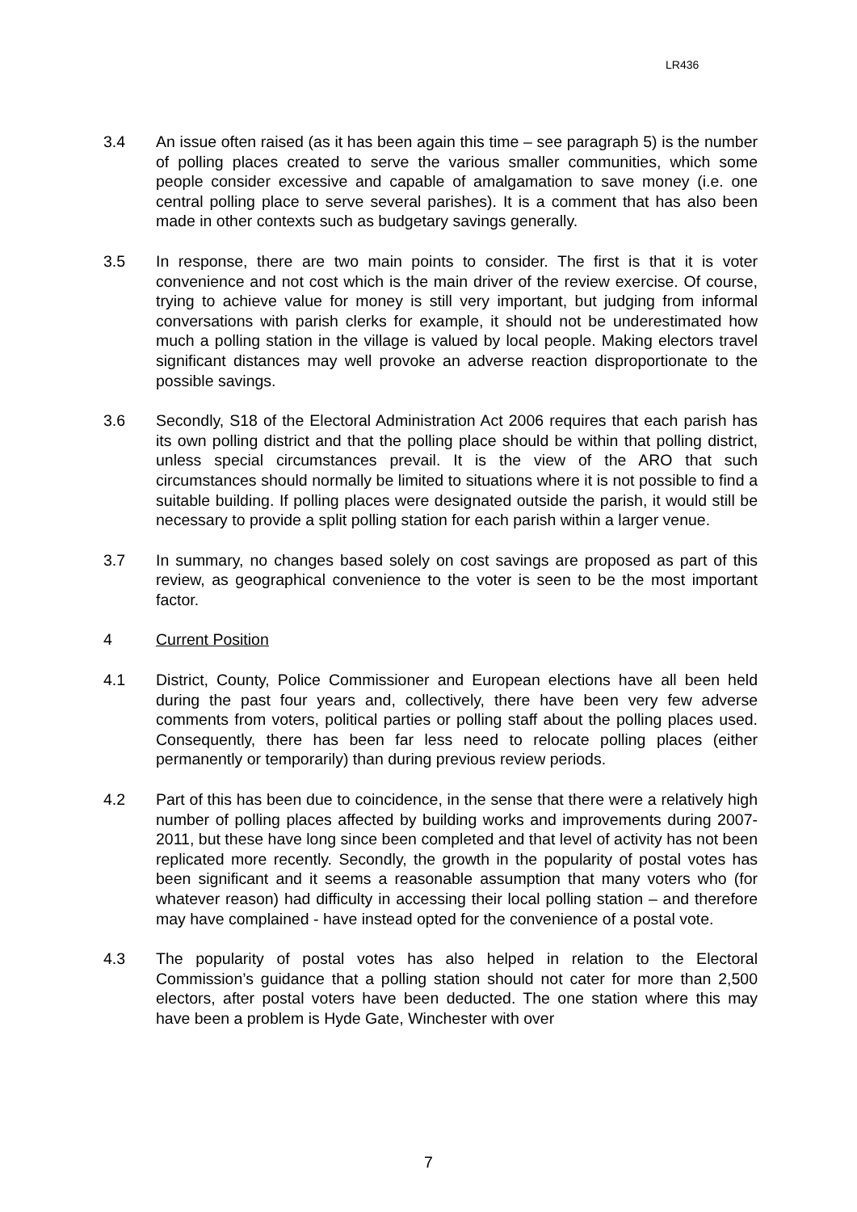LR436
3.4 An issue often raised (as it has been again this time – see paragraph 5) is the number of polling places created to serve the various smaller communities, which some people consider excessive and capable of amalgamation to save money (i.e. one central polling place to serve several parishes). It is a comment that has also been made in other contexts such as budgetary savings generally.
3.5 In response, there are two main points to consider. The first is that it is voter convenience and not cost which is the main driver of the review exercise. Of course, trying to achieve value for money is still very important, but judging from informal conversations with parish clerks for example, it should not be underestimated how much a polling station in the village is valued by local people. Making electors travel significant distances may well provoke an adverse reaction disproportionate to the possible savings.
3.6 Secondly, S18 of the Electoral Administration Act 2006 requires that each parish has its own polling district and that the polling place should be within that polling district, unless special circumstances prevail. It is the view of the ARO that such circumstances should normally be limited to situations where it is not possible to find a suitable building. If polling places were designated outside the parish, it would still be necessary to provide a split polling station for each parish within a larger venue.
3.7 In summary, no changes based solely on cost savings are proposed as part of this review, as geographical convenience to the voter is seen to be the most important factor.
4 Current Position
4.1 District, County, Police Commissioner and European elections have all been held during the past four years and, collectively, there have been very few adverse comments from voters, political parties or polling staff about the polling places used. Consequently, there has been far less need to relocate polling places (either permanently or temporarily) than during previous review periods.
4.2 Part of this has been due to coincidence, in the sense that there were a relatively high number of polling places affected by building works and improvements during 2007-2011, but these have long since been completed and that level of activity has not been replicated more recently. Secondly, the growth in the popularity of postal votes has been significant and it seems a reasonable assumption that many voters who (for whatever reason) had difficulty in accessing their local polling station – and therefore may have complained - have instead opted for the convenience of a postal vote.
4.3 The popularity of postal votes has also helped in relation to the Electoral Commission’s guidance that a polling station should not cater for more than 2,500 electors, after postal voters have been deducted. The one station where this may have been a problem is Hyde Gate, Winchester with over
7